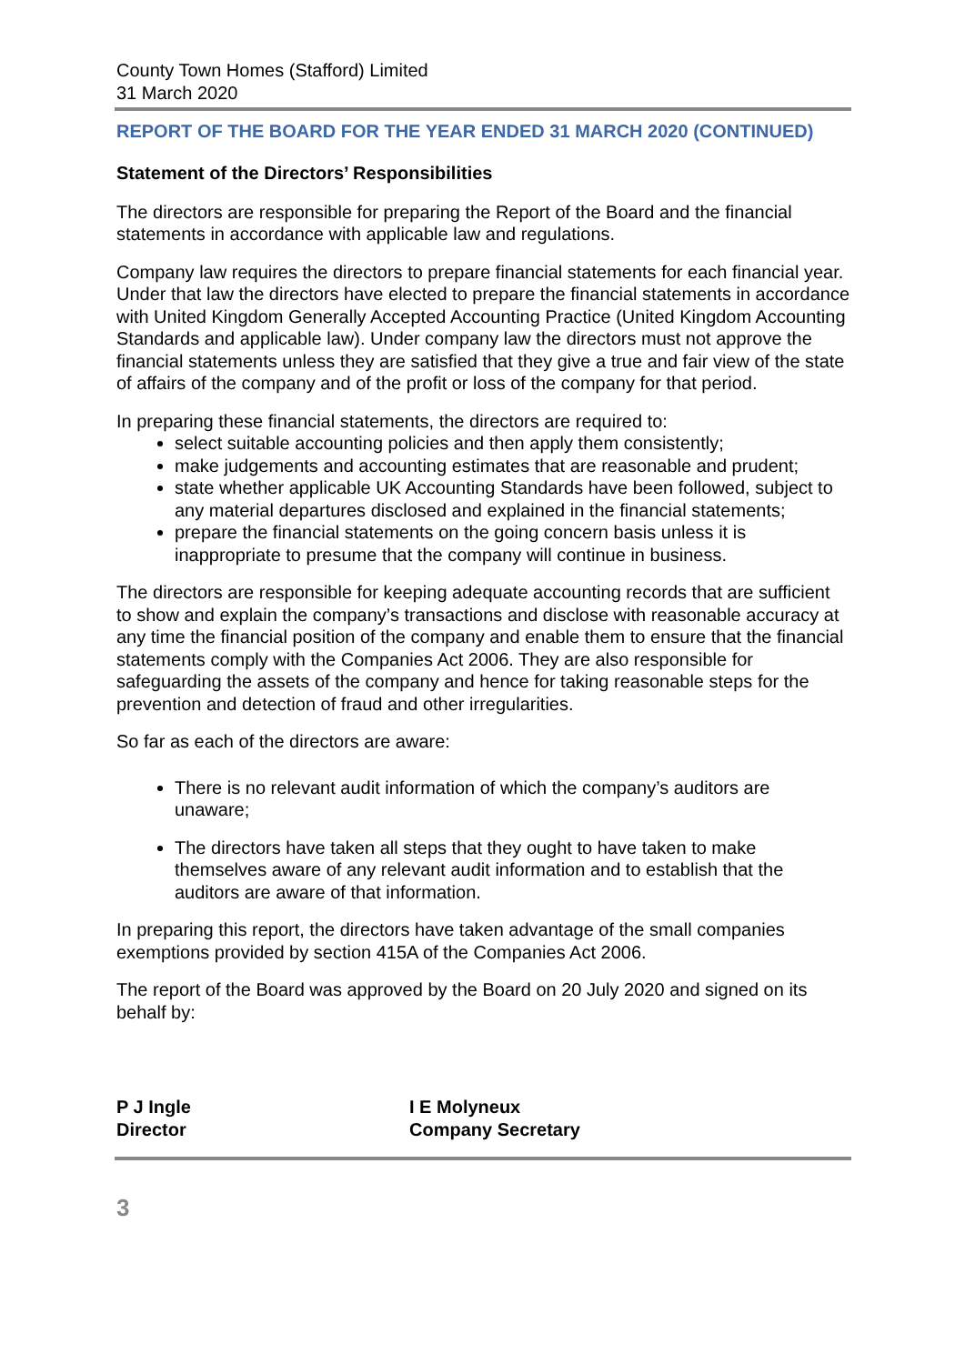County Town Homes (Stafford) Limited
31 March 2020
REPORT OF THE BOARD FOR THE YEAR ENDED 31 MARCH 2020 (CONTINUED)
Statement of the Directors’ Responsibilities
The directors are responsible for preparing the Report of the Board and the financial statements in accordance with applicable law and regulations.
Company law requires the directors to prepare financial statements for each financial year. Under that law the directors have elected to prepare the financial statements in accordance with United Kingdom Generally Accepted Accounting Practice (United Kingdom Accounting Standards and applicable law). Under company law the directors must not approve the financial statements unless they are satisfied that they give a true and fair view of the state of affairs of the company and of the profit or loss of the company for that period.
In preparing these financial statements, the directors are required to:
select suitable accounting policies and then apply them consistently;
make judgements and accounting estimates that are reasonable and prudent;
state whether applicable UK Accounting Standards have been followed, subject to any material departures disclosed and explained in the financial statements;
prepare the financial statements on the going concern basis unless it is inappropriate to presume that the company will continue in business.
The directors are responsible for keeping adequate accounting records that are sufficient to show and explain the company’s transactions and disclose with reasonable accuracy at any time the financial position of the company and enable them to ensure that the financial statements comply with the Companies Act 2006. They are also responsible for safeguarding the assets of the company and hence for taking reasonable steps for the prevention and detection of fraud and other irregularities.
So far as each of the directors are aware:
There is no relevant audit information of which the company’s auditors are unaware;
The directors have taken all steps that they ought to have taken to make themselves aware of any relevant audit information and to establish that the auditors are aware of that information.
In preparing this report, the directors have taken advantage of the small companies exemptions provided by section 415A of the Companies Act 2006.
The report of the Board was approved by the Board on 20 July 2020 and signed on its behalf by:
P J Ingle
Director
I E Molyneux
Company Secretary
3